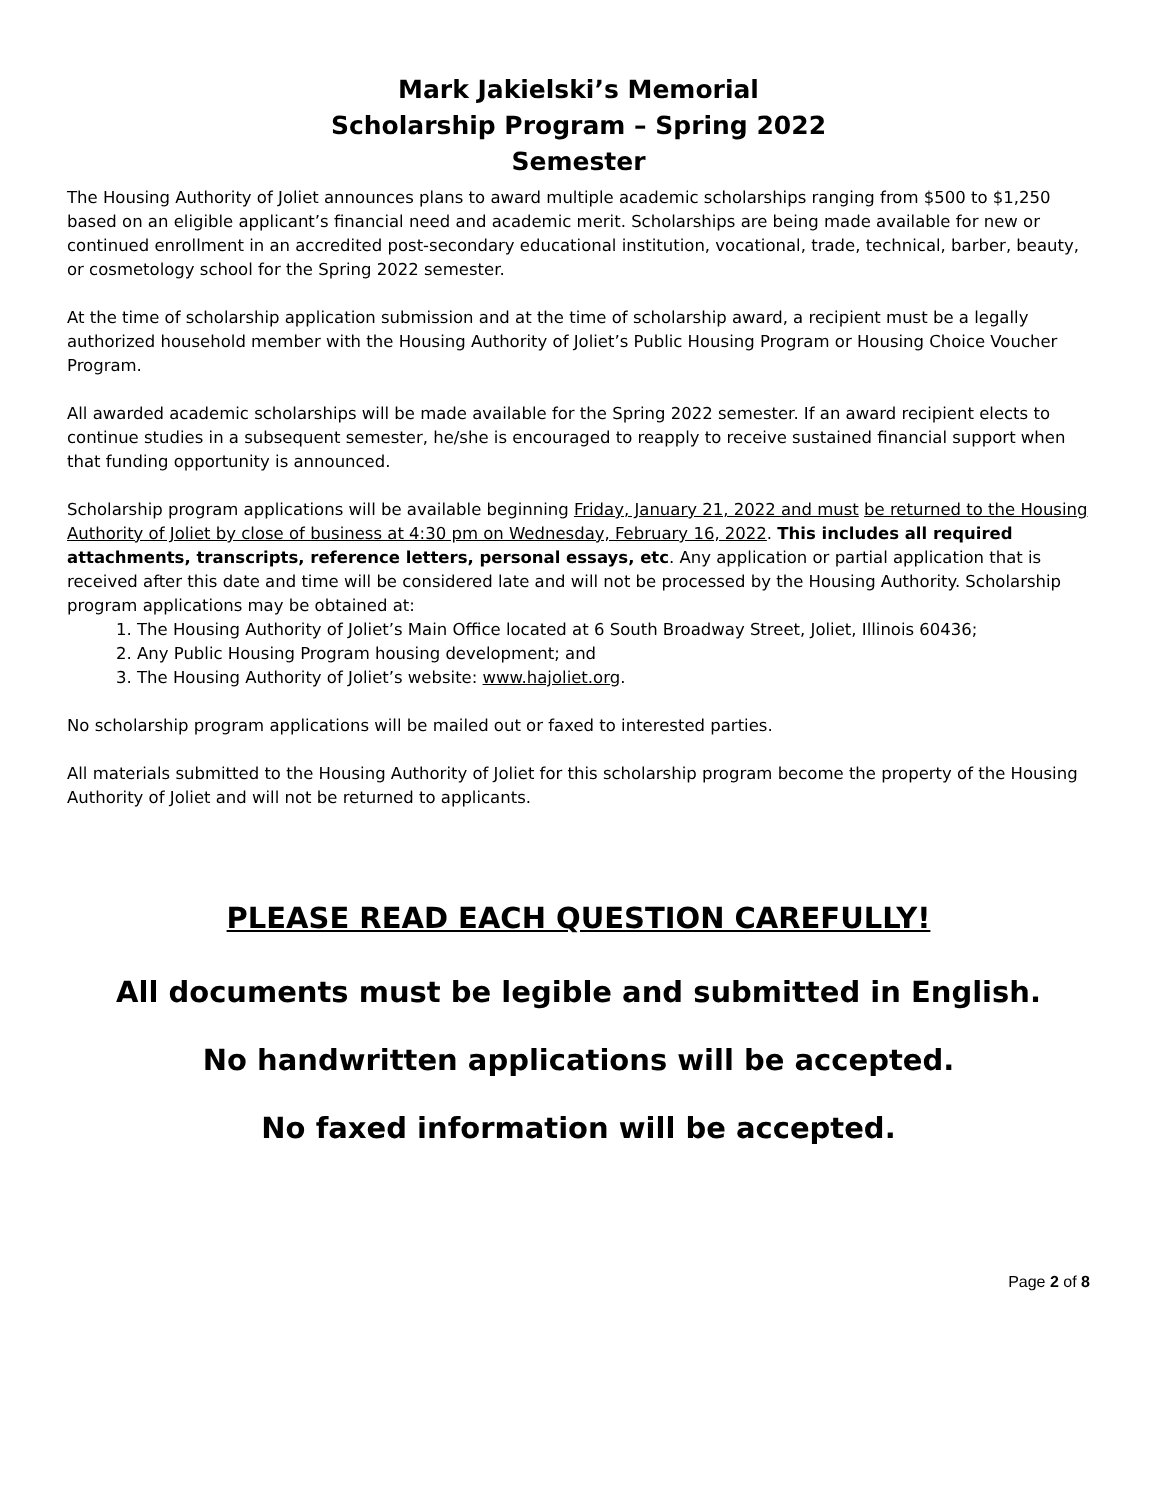Mark Jakielski’s Memorial
Scholarship Program – Spring 2022
Semester
The Housing Authority of Joliet announces plans to award multiple academic scholarships ranging from $500 to $1,250 based on an eligible applicant’s financial need and academic merit. Scholarships are being made available for new or continued enrollment in an accredited post-secondary educational institution, vocational, trade, technical, barber, beauty, or cosmetology school for the Spring 2022 semester.
At the time of scholarship application submission and at the time of scholarship award, a recipient must be a legally authorized household member with the Housing Authority of Joliet’s Public Housing Program or Housing Choice Voucher Program.
All awarded academic scholarships will be made available for the Spring 2022 semester. If an award recipient elects to continue studies in a subsequent semester, he/she is encouraged to reapply to receive sustained financial support when that funding opportunity is announced.
Scholarship program applications will be available beginning Friday, January 21, 2022 and must be returned to the Housing Authority of Joliet by close of business at 4:30 pm on Wednesday, February 16, 2022. This includes all required attachments, transcripts, reference letters, personal essays, etc. Any application or partial application that is received after this date and time will be considered late and will not be processed by the Housing Authority. Scholarship program applications may be obtained at:
1. The Housing Authority of Joliet’s Main Office located at 6 South Broadway Street, Joliet, Illinois 60436;
2. Any Public Housing Program housing development; and
3. The Housing Authority of Joliet’s website: www.hajoliet.org.
No scholarship program applications will be mailed out or faxed to interested parties.
All materials submitted to the Housing Authority of Joliet for this scholarship program become the property of the Housing Authority of Joliet and will not be returned to applicants.
PLEASE READ EACH QUESTION CAREFULLY!
All documents must be legible and submitted in English.
No handwritten applications will be accepted.
No faxed information will be accepted.
Page 2 of 8